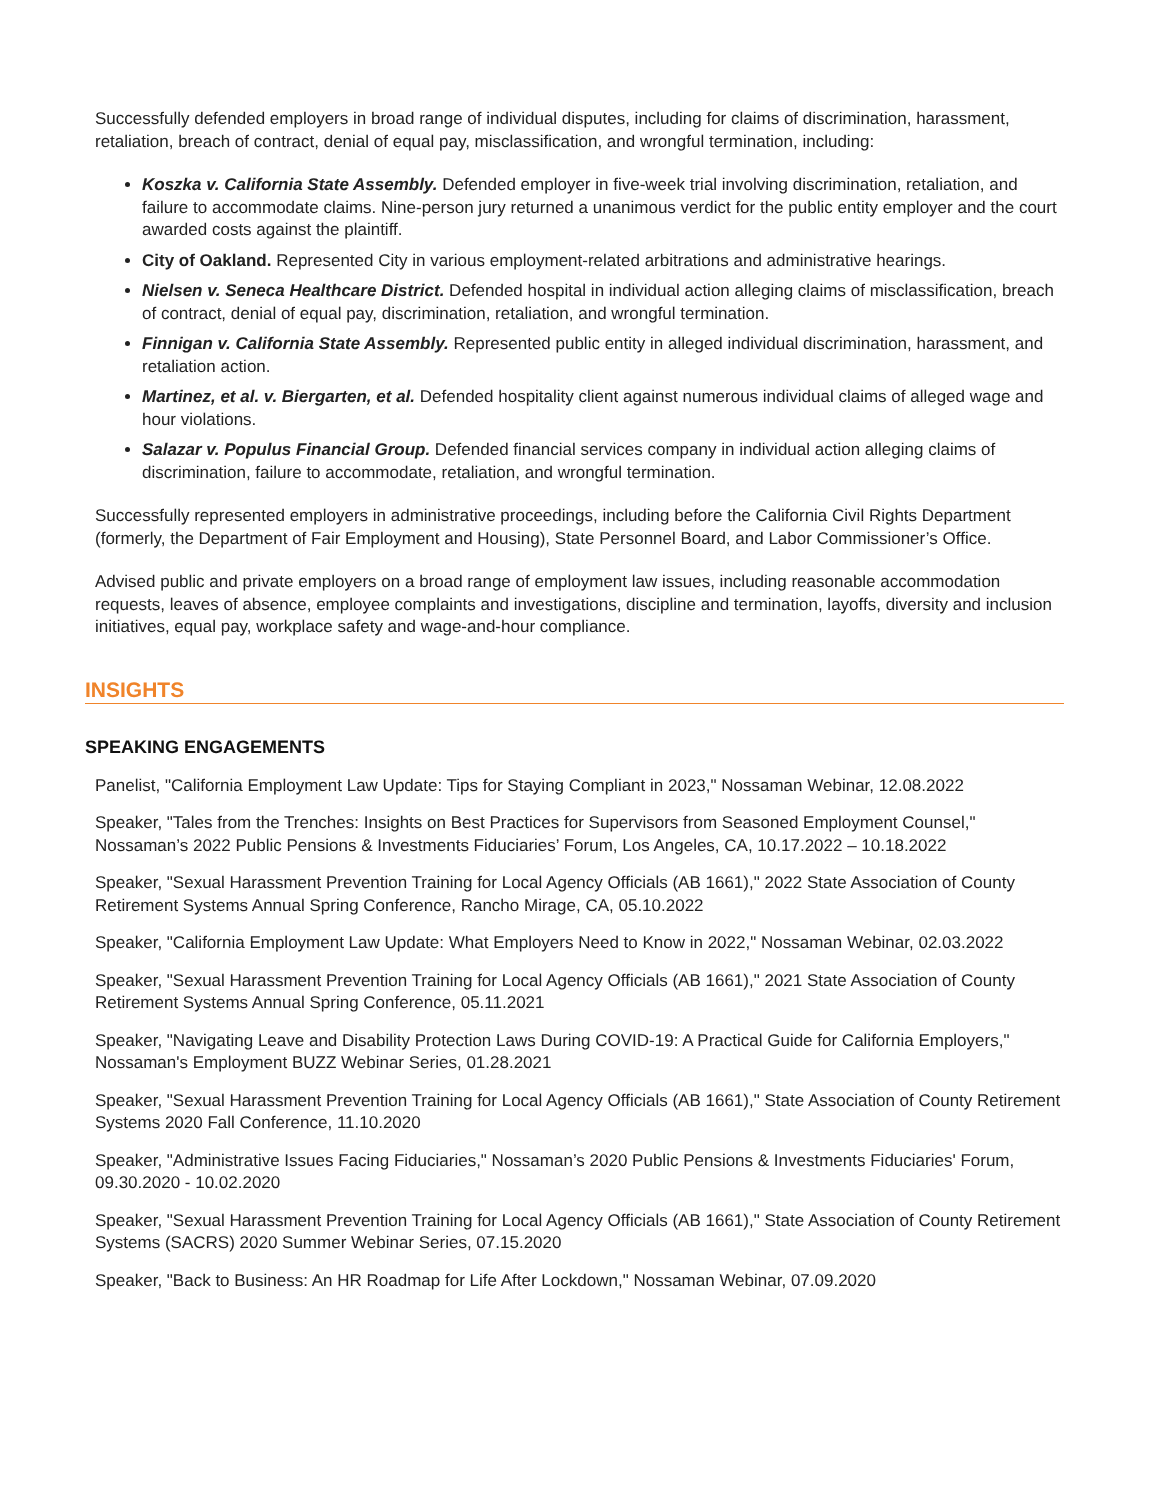Successfully defended employers in broad range of individual disputes, including for claims of discrimination, harassment, retaliation, breach of contract, denial of equal pay, misclassification, and wrongful termination, including:
Koszka v. California State Assembly. Defended employer in five-week trial involving discrimination, retaliation, and failure to accommodate claims. Nine-person jury returned a unanimous verdict for the public entity employer and the court awarded costs against the plaintiff.
City of Oakland. Represented City in various employment-related arbitrations and administrative hearings.
Nielsen v. Seneca Healthcare District. Defended hospital in individual action alleging claims of misclassification, breach of contract, denial of equal pay, discrimination, retaliation, and wrongful termination.
Finnigan v. California State Assembly. Represented public entity in alleged individual discrimination, harassment, and retaliation action.
Martinez, et al. v. Biergarten, et al. Defended hospitality client against numerous individual claims of alleged wage and hour violations.
Salazar v. Populus Financial Group. Defended financial services company in individual action alleging claims of discrimination, failure to accommodate, retaliation, and wrongful termination.
Successfully represented employers in administrative proceedings, including before the California Civil Rights Department (formerly, the Department of Fair Employment and Housing), State Personnel Board, and Labor Commissioner’s Office.
Advised public and private employers on a broad range of employment law issues, including reasonable accommodation requests, leaves of absence, employee complaints and investigations, discipline and termination, layoffs, diversity and inclusion initiatives, equal pay, workplace safety and wage-and-hour compliance.
INSIGHTS
SPEAKING ENGAGEMENTS
Panelist, "California Employment Law Update: Tips for Staying Compliant in 2023," Nossaman Webinar, 12.08.2022
Speaker, "Tales from the Trenches: Insights on Best Practices for Supervisors from Seasoned Employment Counsel," Nossaman’s 2022 Public Pensions & Investments Fiduciaries’ Forum, Los Angeles, CA, 10.17.2022 – 10.18.2022
Speaker, "Sexual Harassment Prevention Training for Local Agency Officials (AB 1661)," 2022 State Association of County Retirement Systems Annual Spring Conference, Rancho Mirage, CA, 05.10.2022
Speaker, "California Employment Law Update: What Employers Need to Know in 2022," Nossaman Webinar, 02.03.2022
Speaker, "Sexual Harassment Prevention Training for Local Agency Officials (AB 1661)," 2021 State Association of County Retirement Systems Annual Spring Conference, 05.11.2021
Speaker, "Navigating Leave and Disability Protection Laws During COVID-19: A Practical Guide for California Employers," Nossaman's Employment BUZZ Webinar Series, 01.28.2021
Speaker, "Sexual Harassment Prevention Training for Local Agency Officials (AB 1661)," State Association of County Retirement Systems 2020 Fall Conference, 11.10.2020
Speaker, "Administrative Issues Facing Fiduciaries," Nossaman’s 2020 Public Pensions & Investments Fiduciaries' Forum, 09.30.2020 - 10.02.2020
Speaker, "Sexual Harassment Prevention Training for Local Agency Officials (AB 1661)," State Association of County Retirement Systems (SACRS) 2020 Summer Webinar Series, 07.15.2020
Speaker, "Back to Business: An HR Roadmap for Life After Lockdown," Nossaman Webinar, 07.09.2020